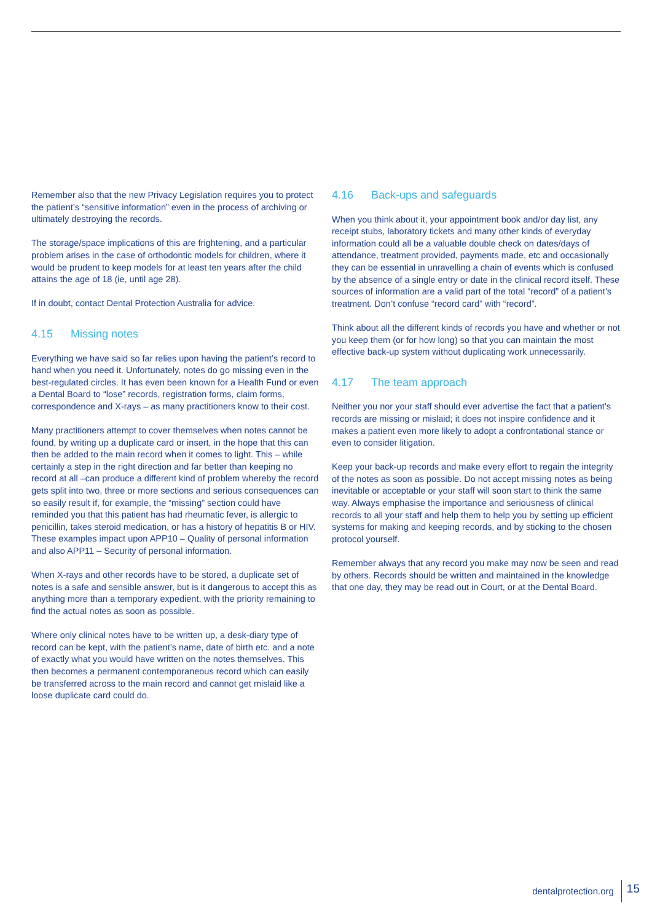Remember also that the new Privacy Legislation requires you to protect the patient’s “sensitive information” even in the process of archiving or ultimately destroying the records.
The storage/space implications of this are frightening, and a particular problem arises in the case of orthodontic models for children, where it would be prudent to keep models for at least ten years after the child attains the age of 18 (ie, until age 28).
If in doubt, contact Dental Protection Australia for advice.
4.15 Missing notes
Everything we have said so far relies upon having the patient’s record to hand when you need it. Unfortunately, notes do go missing even in the best-regulated circles. It has even been known for a Health Fund or even a Dental Board to “lose” records, registration forms, claim forms, correspondence and X-rays – as many practitioners know to their cost.
Many practitioners attempt to cover themselves when notes cannot be found, by writing up a duplicate card or insert, in the hope that this can then be added to the main record when it comes to light. This – while certainly a step in the right direction and far better than keeping no record at all –can produce a different kind of problem whereby the record gets split into two, three or more sections and serious consequences can so easily result if, for example, the “missing” section could have reminded you that this patient has had rheumatic fever, is allergic to penicillin, takes steroid medication, or has a history of hepatitis B or HIV. These examples impact upon APP10 – Quality of personal information and also APP11 – Security of personal information.
When X-rays and other records have to be stored, a duplicate set of notes is a safe and sensible answer, but is it dangerous to accept this as anything more than a temporary expedient, with the priority remaining to find the actual notes as soon as possible.
Where only clinical notes have to be written up, a desk-diary type of record can be kept, with the patient’s name, date of birth etc. and a note of exactly what you would have written on the notes themselves. This then becomes a permanent contemporaneous record which can easily be transferred across to the main record and cannot get mislaid like a loose duplicate card could do.
4.16 Back-ups and safeguards
When you think about it, your appointment book and/or day list, any receipt stubs, laboratory tickets and many other kinds of everyday information could all be a valuable double check on dates/days of attendance, treatment provided, payments made, etc and occasionally they can be essential in unravelling a chain of events which is confused by the absence of a single entry or date in the clinical record itself. These sources of information are a valid part of the total “record” of a patient’s treatment. Don’t confuse “record card” with “record”.
Think about all the different kinds of records you have and whether or not you keep them (or for how long) so that you can maintain the most effective back-up system without duplicating work unnecessarily.
4.17 The team approach
Neither you nor your staff should ever advertise the fact that a patient’s records are missing or mislaid; it does not inspire confidence and it makes a patient even more likely to adopt a confrontational stance or even to consider litigation.
Keep your back-up records and make every effort to regain the integrity of the notes as soon as possible. Do not accept missing notes as being inevitable or acceptable or your staff will soon start to think the same way. Always emphasise the importance and seriousness of clinical records to all your staff and help them to help you by setting up efficient systems for making and keeping records, and by sticking to the chosen protocol yourself.
Remember always that any record you make may now be seen and read by others. Records should be written and maintained in the knowledge that one day, they may be read out in Court, or at the Dental Board.
dentalprotection.org 15